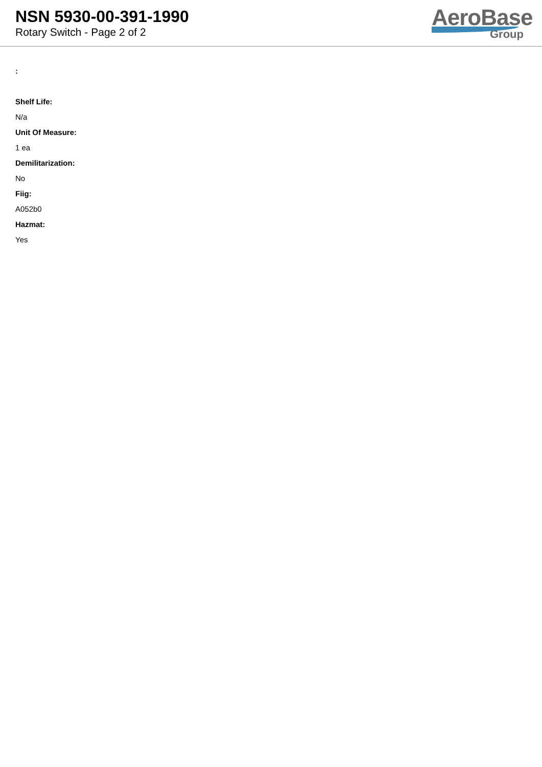NSN 5930-00-391-1990
Rotary Switch - Page 2 of 2
AeroBase
Group
:
Shelf Life:
N/a
Unit Of Measure:
1 ea
Demilitarization:
No
Fiig:
A052b0
Hazmat:
Yes